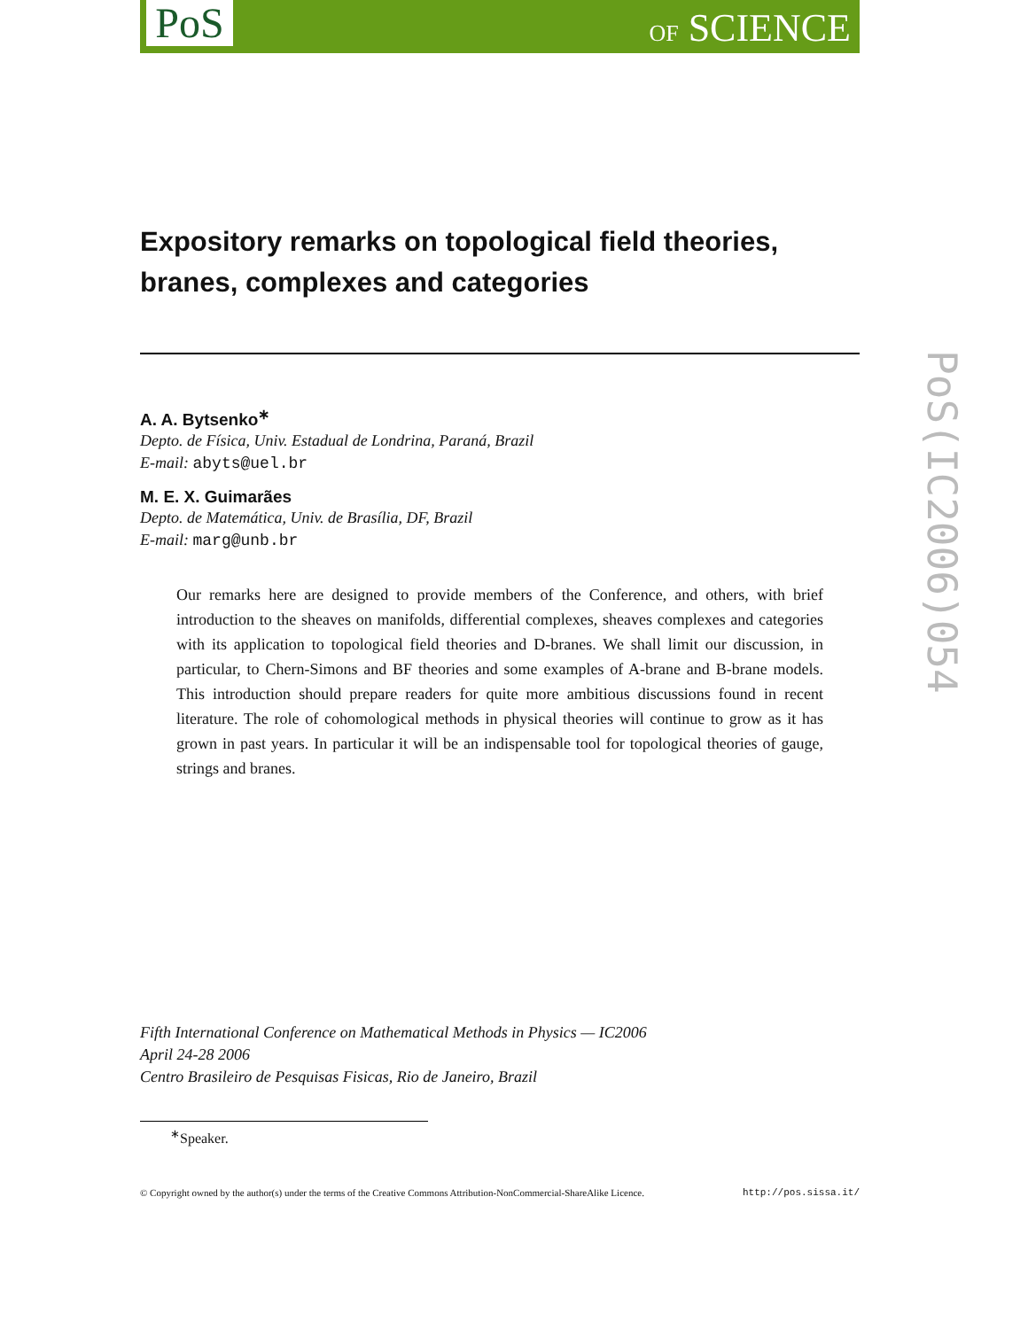PoS OF SCIENCE
PoS(IC2006)054
Expository remarks on topological field theories, branes, complexes and categories
A. A. Bytsenko<sup>∗</sup>
Depto. de Física, Univ. Estadual de Londrina, Paraná, Brazil
E-mail: abyts@uel.br
M. E. X. Guimarães
Depto. de Matemática, Univ. de Brasília, DF, Brazil
E-mail: marg@unb.br
Our remarks here are designed to provide members of the Conference, and others, with brief introduction to the sheaves on manifolds, differential complexes, sheaves complexes and categories with its application to topological field theories and D-branes. We shall limit our discussion, in particular, to Chern-Simons and BF theories and some examples of A-brane and B-brane models. This introduction should prepare readers for quite more ambitious discussions found in recent literature. The role of cohomological methods in physical theories will continue to grow as it has grown in past years. In particular it will be an indispensable tool for topological theories of gauge, strings and branes.
Fifth International Conference on Mathematical Methods in Physics — IC2006
April 24-28 2006
Centro Brasileiro de Pesquisas Fisicas, Rio de Janeiro, Brazil
<sup>∗</sup>Speaker.
© Copyright owned by the author(s) under the terms of the Creative Commons Attribution-NonCommercial-ShareAlike Licence. http://pos.sissa.it/